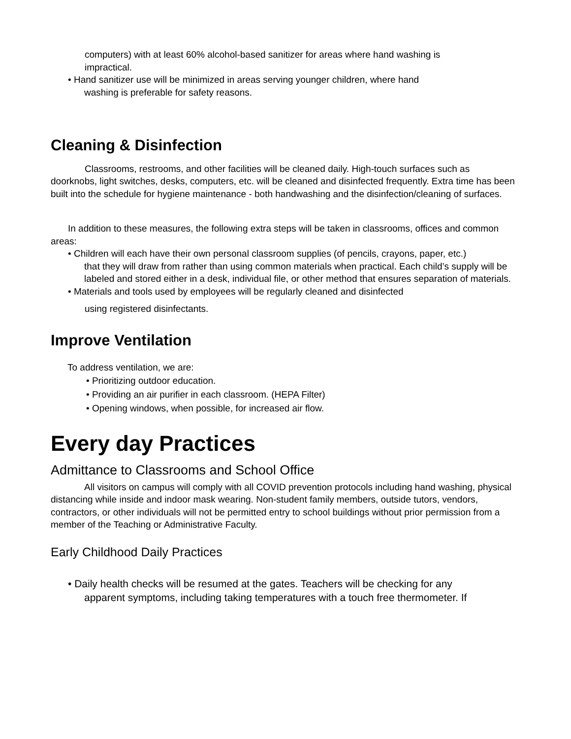computers) with at least 60% alcohol-based sanitizer for areas where hand washing is
impractical.
• Hand sanitizer use will be minimized in areas serving younger children, where hand
washing is preferable for safety reasons.
Cleaning & Disinfection
Classrooms, restrooms, and other facilities will be cleaned daily. High-touch surfaces such as doorknobs, light switches, desks, computers, etc. will be cleaned and disinfected frequently. Extra time has been built into the schedule for hygiene maintenance - both handwashing and the disinfection/cleaning of surfaces.
In addition to these measures, the following extra steps will be taken in classrooms, offices and common areas:
• Children will each have their own personal classroom supplies (of pencils, crayons, paper, etc.)
that they will draw from rather than using common materials when practical. Each child’s supply will be labeled and stored either in a desk, individual file, or other method that ensures separation of materials.
• Materials and tools used by employees will be regularly cleaned and disinfected
using registered disinfectants.
Improve Ventilation
To address ventilation, we are:
• Prioritizing outdoor education.
• Providing an air purifier in each classroom. (HEPA Filter)
• Opening windows, when possible, for increased air flow.
Every day Practices
Admittance to Classrooms and School Office
All visitors on campus will comply with all COVID prevention protocols including hand washing, physical distancing while inside and indoor mask wearing. Non-student family members, outside tutors, vendors, contractors, or other individuals will not be permitted entry to school buildings without prior permission from a member of the Teaching or Administrative Faculty.
Early Childhood Daily Practices
• Daily health checks will be resumed at the gates. Teachers will be checking for any
apparent symptoms, including taking temperatures with a touch free thermometer. If